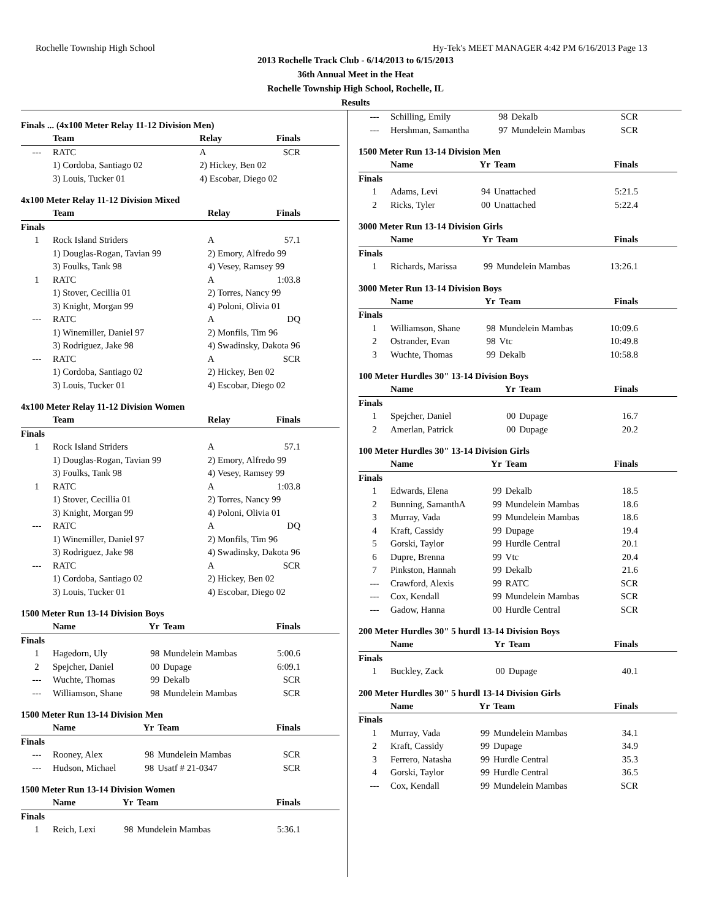Rochelle Township High School Hy-Tek's MEET MANAGER 4:42 PM 6/16/2013 Page 13
2013 Rochelle Track Club - 6/14/2013 to 6/15/2013
36th Annual Meet in the Heat
Rochelle Township High School, Rochelle, IL
Results
Finals ... (4x100 Meter Relay 11-12 Division Men)
| | Team | Relay | Finals |
| --- | --- | --- | --- |
| --- | RATC | A | SCR |
| | 1) Cordoba, Santiago 02 | 2) Hickey, Ben 02 | |
| | 3) Louis, Tucker 01 | 4) Escobar, Diego 02 | |
4x100 Meter Relay 11-12 Division Mixed
| | Team | Relay | Finals |
| --- | --- | --- | --- |
| Finals | | | |
| 1 | Rock Island Striders | A | 57.1 |
| | 1) Douglas-Rogan, Tavian 99 | 2) Emory, Alfredo 99 | |
| | 3) Foulks, Tank 98 | 4) Vesey, Ramsey 99 | |
| 1 | RATC | A | 1:03.8 |
| | 1) Stover, Cecillia 01 | 2) Torres, Nancy 99 | |
| | 3) Knight, Morgan 99 | 4) Poloni, Olivia 01 | |
| --- | RATC | A | DQ |
| | 1) Winemiller, Daniel 97 | 2) Monfils, Tim 96 | |
| | 3) Rodriguez, Jake 98 | 4) Swadinsky, Dakota 96 | |
| --- | RATC | A | SCR |
| | 1) Cordoba, Santiago 02 | 2) Hickey, Ben 02 | |
| | 3) Louis, Tucker 01 | 4) Escobar, Diego 02 | |
4x100 Meter Relay 11-12 Division Women
| | Team | Relay | Finals |
| --- | --- | --- | --- |
| Finals | | | |
| 1 | Rock Island Striders | A | 57.1 |
| | 1) Douglas-Rogan, Tavian 99 | 2) Emory, Alfredo 99 | |
| | 3) Foulks, Tank 98 | 4) Vesey, Ramsey 99 | |
| 1 | RATC | A | 1:03.8 |
| | 1) Stover, Cecillia 01 | 2) Torres, Nancy 99 | |
| | 3) Knight, Morgan 99 | 4) Poloni, Olivia 01 | |
| --- | RATC | A | DQ |
| | 1) Winemiller, Daniel 97 | 2) Monfils, Tim 96 | |
| | 3) Rodriguez, Jake 98 | 4) Swadinsky, Dakota 96 | |
| --- | RATC | A | SCR |
| | 1) Cordoba, Santiago 02 | 2) Hickey, Ben 02 | |
| | 3) Louis, Tucker 01 | 4) Escobar, Diego 02 | |
1500 Meter Run 13-14 Division Boys
| | Name | Yr | Team | Finals |
| --- | --- | --- | --- | --- |
| Finals | | | | |
| 1 | Hagedorn, Uly | 98 | Mundelein Mambas | 5:00.6 |
| 2 | Spejcher, Daniel | 00 | Dupage | 6:09.1 |
| --- | Wuchte, Thomas | 99 | Dekalb | SCR |
| --- | Williamson, Shane | 98 | Mundelein Mambas | SCR |
1500 Meter Run 13-14 Division Men
| | Name | Yr | Team | Finals |
| --- | --- | --- | --- | --- |
| Finals | | | | |
| --- | Rooney, Alex | 98 | Mundelein Mambas | SCR |
| --- | Hudson, Michael | 98 | Usatf # 21-0347 | SCR |
1500 Meter Run 13-14 Division Women
| | Name | Yr | Team | Finals |
| --- | --- | --- | --- | --- |
| Finals | | | | |
| 1 | Reich, Lexi | 98 | Mundelein Mambas | 5:36.1 |
| --- | Schilling, Emily | 98 | Dekalb | SCR |
| --- | Hershman, Samantha | 97 | Mundelein Mambas | SCR |
1500 Meter Run 13-14 Division Men
| | Name | Yr | Team | Finals |
| --- | --- | --- | --- | --- |
| Finals | | | | |
| 1 | Adams, Levi | 94 | Unattached | 5:21.5 |
| 2 | Ricks, Tyler | 00 | Unattached | 5:22.4 |
3000 Meter Run 13-14 Division Girls
| | Name | Yr | Team | Finals |
| --- | --- | --- | --- | --- |
| Finals | | | | |
| 1 | Richards, Marissa | 99 | Mundelein Mambas | 13:26.1 |
3000 Meter Run 13-14 Division Boys
| | Name | Yr | Team | Finals |
| --- | --- | --- | --- | --- |
| Finals | | | | |
| 1 | Williamson, Shane | 98 | Mundelein Mambas | 10:09.6 |
| 2 | Ostrander, Evan | 98 | Vtc | 10:49.8 |
| 3 | Wuchte, Thomas | 99 | Dekalb | 10:58.8 |
100 Meter Hurdles 30" 13-14 Division Boys
| | Name | Yr | Team | Finals |
| --- | --- | --- | --- | --- |
| Finals | | | | |
| 1 | Spejcher, Daniel | 00 | Dupage | 16.7 |
| 2 | Amerlan, Patrick | 00 | Dupage | 20.2 |
100 Meter Hurdles 30" 13-14 Division Girls
| | Name | Yr | Team | Finals |
| --- | --- | --- | --- | --- |
| Finals | | | | |
| 1 | Edwards, Elena | 99 | Dekalb | 18.5 |
| 2 | Bunning, SamanthA | 99 | Mundelein Mambas | 18.6 |
| 3 | Murray, Vada | 99 | Mundelein Mambas | 18.6 |
| 4 | Kraft, Cassidy | 99 | Dupage | 19.4 |
| 5 | Gorski, Taylor | 99 | Hurdle Central | 20.1 |
| 6 | Dupre, Brenna | 99 | Vtc | 20.4 |
| 7 | Pinkston, Hannah | 99 | Dekalb | 21.6 |
| --- | Crawford, Alexis | 99 | RATC | SCR |
| --- | Cox, Kendall | 99 | Mundelein Mambas | SCR |
| --- | Gadow, Hanna | 00 | Hurdle Central | SCR |
200 Meter Hurdles 30" 5 hurdl 13-14 Division Boys
| | Name | Yr | Team | Finals |
| --- | --- | --- | --- | --- |
| Finals | | | | |
| 1 | Buckley, Zack | 00 | Dupage | 40.1 |
200 Meter Hurdles 30" 5 hurdl 13-14 Division Girls
| | Name | Yr | Team | Finals |
| --- | --- | --- | --- | --- |
| Finals | | | | |
| 1 | Murray, Vada | 99 | Mundelein Mambas | 34.1 |
| 2 | Kraft, Cassidy | 99 | Dupage | 34.9 |
| 3 | Ferrero, Natasha | 99 | Hurdle Central | 35.3 |
| 4 | Gorski, Taylor | 99 | Hurdle Central | 36.5 |
| --- | Cox, Kendall | 99 | Mundelein Mambas | SCR |